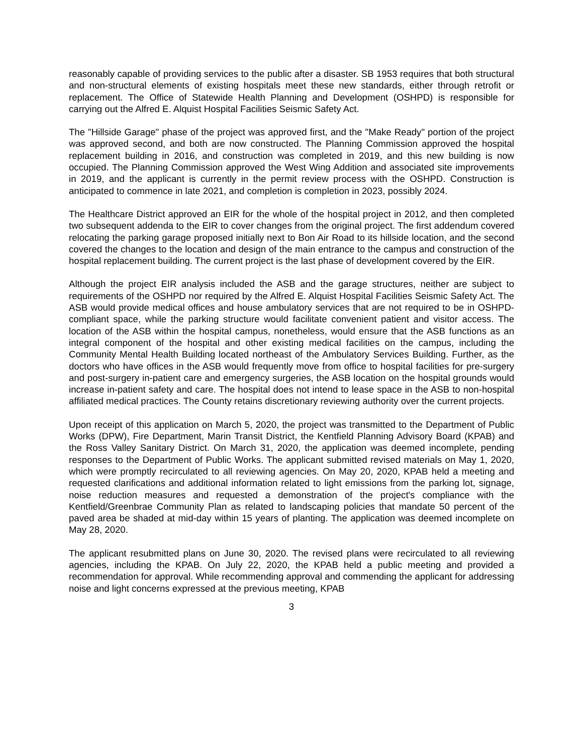reasonably capable of providing services to the public after a disaster. SB 1953 requires that both structural and non-structural elements of existing hospitals meet these new standards, either through retrofit or replacement. The Office of Statewide Health Planning and Development (OSHPD) is responsible for carrying out the Alfred E. Alquist Hospital Facilities Seismic Safety Act.
The "Hillside Garage" phase of the project was approved first, and the "Make Ready" portion of the project was approved second, and both are now constructed. The Planning Commission approved the hospital replacement building in 2016, and construction was completed in 2019, and this new building is now occupied. The Planning Commission approved the West Wing Addition and associated site improvements in 2019, and the applicant is currently in the permit review process with the OSHPD. Construction is anticipated to commence in late 2021, and completion is completion in 2023, possibly 2024.
The Healthcare District approved an EIR for the whole of the hospital project in 2012, and then completed two subsequent addenda to the EIR to cover changes from the original project. The first addendum covered relocating the parking garage proposed initially next to Bon Air Road to its hillside location, and the second covered the changes to the location and design of the main entrance to the campus and construction of the hospital replacement building. The current project is the last phase of development covered by the EIR.
Although the project EIR analysis included the ASB and the garage structures, neither are subject to requirements of the OSHPD nor required by the Alfred E. Alquist Hospital Facilities Seismic Safety Act. The ASB would provide medical offices and house ambulatory services that are not required to be in OSHPD-compliant space, while the parking structure would facilitate convenient patient and visitor access. The location of the ASB within the hospital campus, nonetheless, would ensure that the ASB functions as an integral component of the hospital and other existing medical facilities on the campus, including the Community Mental Health Building located northeast of the Ambulatory Services Building. Further, as the doctors who have offices in the ASB would frequently move from office to hospital facilities for pre-surgery and post-surgery in-patient care and emergency surgeries, the ASB location on the hospital grounds would increase in-patient safety and care. The hospital does not intend to lease space in the ASB to non-hospital affiliated medical practices. The County retains discretionary reviewing authority over the current projects.
Upon receipt of this application on March 5, 2020, the project was transmitted to the Department of Public Works (DPW), Fire Department, Marin Transit District, the Kentfield Planning Advisory Board (KPAB) and the Ross Valley Sanitary District. On March 31, 2020, the application was deemed incomplete, pending responses to the Department of Public Works. The applicant submitted revised materials on May 1, 2020, which were promptly recirculated to all reviewing agencies. On May 20, 2020, KPAB held a meeting and requested clarifications and additional information related to light emissions from the parking lot, signage, noise reduction measures and requested a demonstration of the project's compliance with the Kentfield/Greenbrae Community Plan as related to landscaping policies that mandate 50 percent of the paved area be shaded at mid-day within 15 years of planting. The application was deemed incomplete on May 28, 2020.
The applicant resubmitted plans on June 30, 2020. The revised plans were recirculated to all reviewing agencies, including the KPAB. On July 22, 2020, the KPAB held a public meeting and provided a recommendation for approval. While recommending approval and commending the applicant for addressing noise and light concerns expressed at the previous meeting, KPAB
3